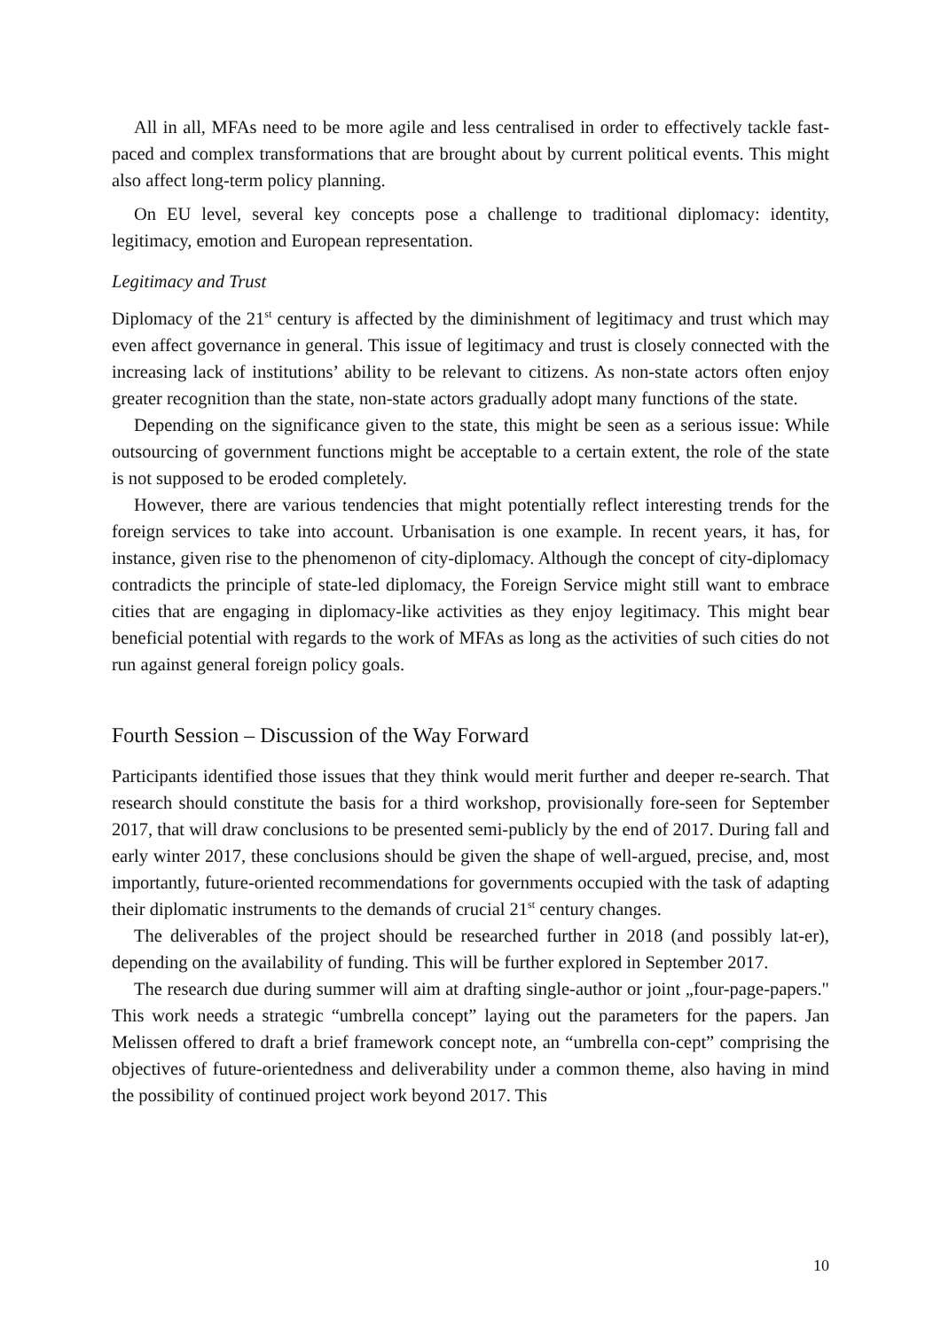All in all, MFAs need to be more agile and less centralised in order to effectively tackle fast-paced and complex transformations that are brought about by current political events. This might also affect long-term policy planning.
On EU level, several key concepts pose a challenge to traditional diplomacy: identity, legitimacy, emotion and European representation.
Legitimacy and Trust
Diplomacy of the 21<sup>st</sup> century is affected by the diminishment of legitimacy and trust which may even affect governance in general. This issue of legitimacy and trust is closely connected with the increasing lack of institutions’ ability to be relevant to citizens. As non-state actors often enjoy greater recognition than the state, non-state actors gradually adopt many functions of the state.
Depending on the significance given to the state, this might be seen as a serious issue: While outsourcing of government functions might be acceptable to a certain extent, the role of the state is not supposed to be eroded completely.
However, there are various tendencies that might potentially reflect interesting trends for the foreign services to take into account. Urbanisation is one example. In recent years, it has, for instance, given rise to the phenomenon of city-diplomacy. Although the concept of city-diplomacy contradicts the principle of state-led diplomacy, the Foreign Service might still want to embrace cities that are engaging in diplomacy-like activities as they enjoy legitimacy. This might bear beneficial potential with regards to the work of MFAs as long as the activities of such cities do not run against general foreign policy goals.
Fourth Session – Discussion of the Way Forward
Participants identified those issues that they think would merit further and deeper re-search. That research should constitute the basis for a third workshop, provisionally fore-seen for September 2017, that will draw conclusions to be presented semi-publicly by the end of 2017. During fall and early winter 2017, these conclusions should be given the shape of well-argued, precise, and, most importantly, future-oriented recommendations for governments occupied with the task of adapting their diplomatic instruments to the demands of crucial 21<sup>st</sup> century changes.
The deliverables of the project should be researched further in 2018 (and possibly lat-er), depending on the availability of funding. This will be further explored in September 2017.
The research due during summer will aim at drafting single-author or joint „four-page-papers." This work needs a strategic “umbrella concept” laying out the parameters for the papers. Jan Melissen offered to draft a brief framework concept note, an “umbrella con-cept” comprising the objectives of future-orientedness and deliverability under a common theme, also having in mind the possibility of continued project work beyond 2017. This
10